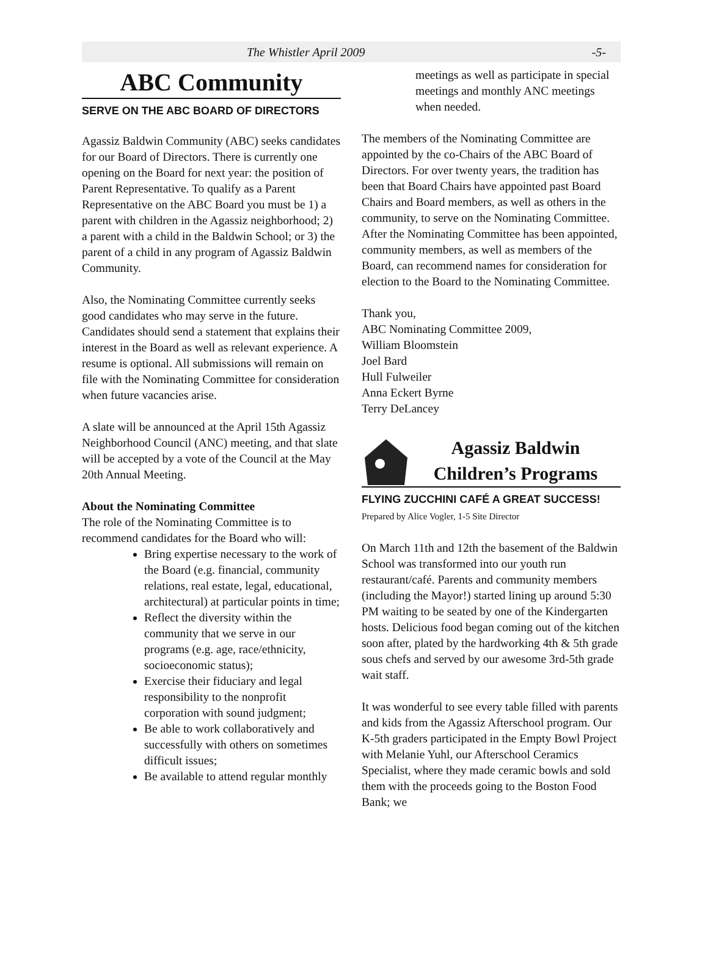The Whistler April 2009 -5-
ABC Community
SERVE ON THE ABC BOARD OF DIRECTORS
Agassiz Baldwin Community (ABC) seeks candidates for our Board of Directors. There is currently one opening on the Board for next year: the position of Parent Representative. To qualify as a Parent Representative on the ABC Board you must be 1) a parent with children in the Agassiz neighborhood; 2) a parent with a child in the Baldwin School; or 3) the parent of a child in any program of Agassiz Baldwin Community.
Also, the Nominating Committee currently seeks good candidates who may serve in the future. Candidates should send a statement that explains their interest in the Board as well as relevant experience. A resume is optional. All submissions will remain on file with the Nominating Committee for consideration when future vacancies arise.
A slate will be announced at the April 15th Agassiz Neighborhood Council (ANC) meeting, and that slate will be accepted by a vote of the Council at the May 20th Annual Meeting.
About the Nominating Committee
The role of the Nominating Committee is to recommend candidates for the Board who will:
Bring expertise necessary to the work of the Board (e.g. financial, community relations, real estate, legal, educational, architectural) at particular points in time;
Reflect the diversity within the community that we serve in our programs (e.g. age, race/ethnicity, socioeconomic status);
Exercise their fiduciary and legal responsibility to the nonprofit corporation with sound judgment;
Be able to work collaboratively and successfully with others on sometimes difficult issues;
Be available to attend regular monthly
meetings as well as participate in special meetings and monthly ANC meetings when needed.
The members of the Nominating Committee are appointed by the co-Chairs of the ABC Board of Directors. For over twenty years, the tradition has been that Board Chairs have appointed past Board Chairs and Board members, as well as others in the community, to serve on the Nominating Committee. After the Nominating Committee has been appointed, community members, as well as members of the Board, can recommend names for consideration for election to the Board to the Nominating Committee.
Thank you,
ABC Nominating Committee 2009,
William Bloomstein
Joel Bard
Hull Fulweiler
Anna Eckert Byrne
Terry DeLancey
Agassiz Baldwin
Children’s Programs
FLYING ZUCCHINI CAFÉ A GREAT SUCCESS!
Prepared by Alice Vogler, 1-5 Site Director
On March 11th and 12th the basement of the Baldwin School was transformed into our youth run restaurant/café. Parents and community members (including the Mayor!) started lining up around 5:30 PM waiting to be seated by one of the Kindergarten hosts. Delicious food began coming out of the kitchen soon after, plated by the hardworking 4th & 5th grade sous chefs and served by our awesome 3rd-5th grade wait staff.
It was wonderful to see every table filled with parents and kids from the Agassiz Afterschool program. Our K-5th graders participated in the Empty Bowl Project with Melanie Yuhl, our Afterschool Ceramics Specialist, where they made ceramic bowls and sold them with the proceeds going to the Boston Food Bank; we